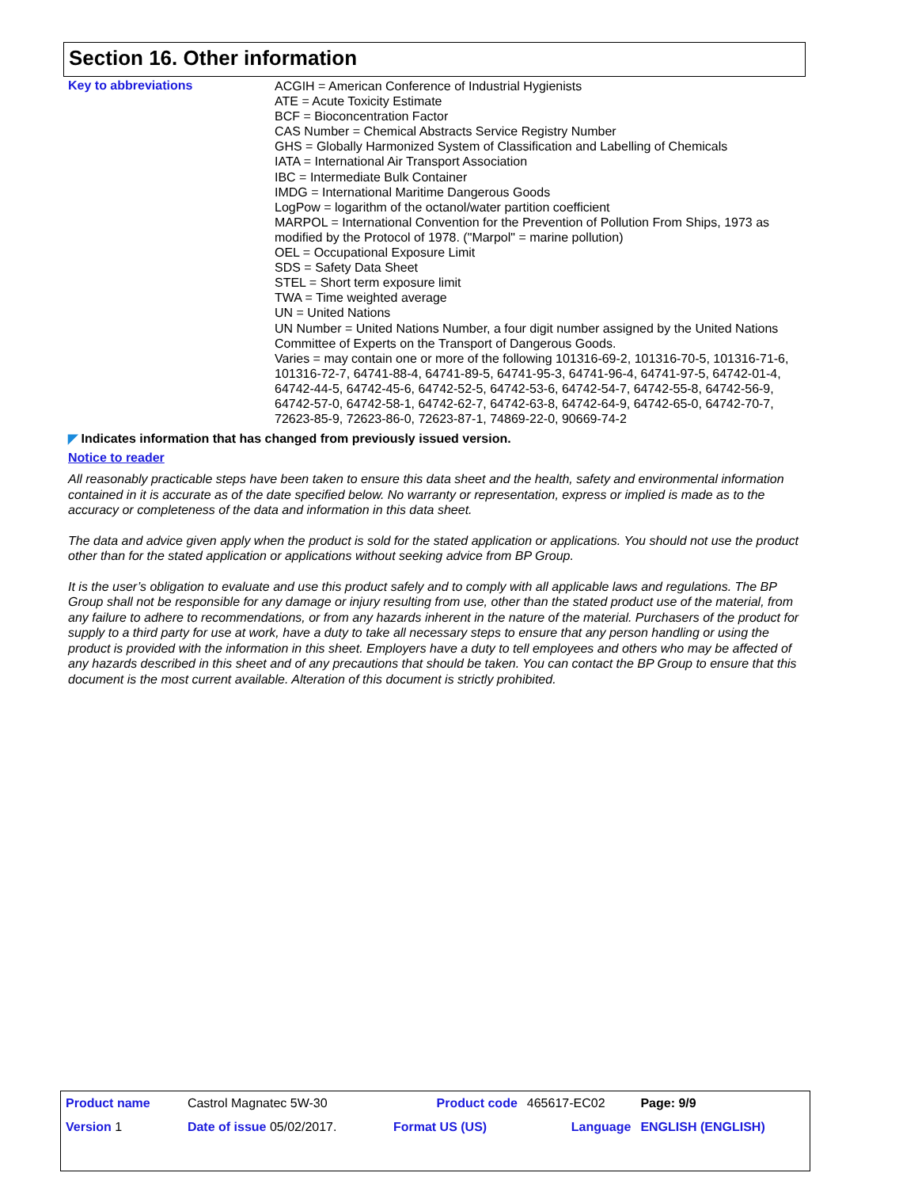Section 16. Other information
Key to abbreviations
ACGIH = American Conference of Industrial Hygienists
ATE = Acute Toxicity Estimate
BCF = Bioconcentration Factor
CAS Number = Chemical Abstracts Service Registry Number
GHS = Globally Harmonized System of Classification and Labelling of Chemicals
IATA = International Air Transport Association
IBC = Intermediate Bulk Container
IMDG = International Maritime Dangerous Goods
LogPow = logarithm of the octanol/water partition coefficient
MARPOL = International Convention for the Prevention of Pollution From Ships, 1973 as modified by the Protocol of 1978. ("Marpol" = marine pollution)
OEL = Occupational Exposure Limit
SDS = Safety Data Sheet
STEL = Short term exposure limit
TWA = Time weighted average
UN = United Nations
UN Number = United Nations Number, a four digit number assigned by the United Nations Committee of Experts on the Transport of Dangerous Goods.
Varies = may contain one or more of the following 101316-69-2, 101316-70-5, 101316-71-6, 101316-72-7, 64741-88-4, 64741-89-5, 64741-95-3, 64741-96-4, 64741-97-5, 64742-01-4, 64742-44-5, 64742-45-6, 64742-52-5, 64742-53-6, 64742-54-7, 64742-55-8, 64742-56-9, 64742-57-0, 64742-58-1, 64742-62-7, 64742-63-8, 64742-64-9, 64742-65-0, 64742-70-7, 72623-85-9, 72623-86-0, 72623-87-1, 74869-22-0, 90669-74-2
◤ Indicates information that has changed from previously issued version.
Notice to reader
All reasonably practicable steps have been taken to ensure this data sheet and the health, safety and environmental information contained in it is accurate as of the date specified below. No warranty or representation, express or implied is made as to the accuracy or completeness of the data and information in this data sheet.
The data and advice given apply when the product is sold for the stated application or applications. You should not use the product other than for the stated application or applications without seeking advice from BP Group.
It is the user’s obligation to evaluate and use this product safely and to comply with all applicable laws and regulations. The BP Group shall not be responsible for any damage or injury resulting from use, other than the stated product use of the material, from any failure to adhere to recommendations, or from any hazards inherent in the nature of the material. Purchasers of the product for supply to a third party for use at work, have a duty to take all necessary steps to ensure that any person handling or using the product is provided with the information in this sheet. Employers have a duty to tell employees and others who may be affected of any hazards described in this sheet and of any precautions that should be taken. You can contact the BP Group to ensure that this document is the most current available. Alteration of this document is strictly prohibited.
| Product name | Castrol Magnatec 5W-30 | Product code | 465617-EC02 | Page: 9/9 |
| Version 1 | Date of issue 05/02/2017. | Format US (US) | Language | ENGLISH (ENGLISH) |